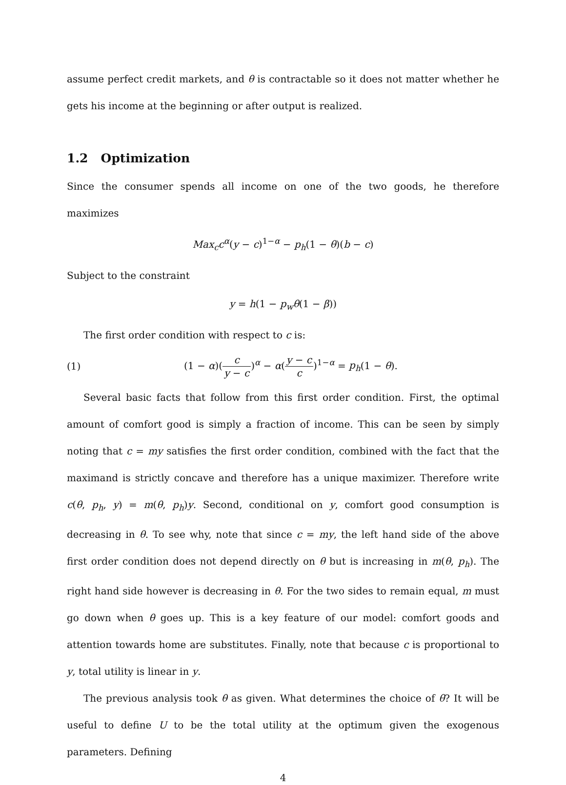assume perfect credit markets, and θ is contractable so it does not matter whether he gets his income at the beginning or after output is realized.
1.2 Optimization
Since the consumer spends all income on one of the two goods, he therefore maximizes
Max<sub>c</sub>c<sup>α</sup>(y − c)<sup>1−α</sup> − p<sub>h</sub>(1 − θ)(b − c)
Subject to the constraint
y = h(1 − p<sub>w</sub>θ(1 − β))
The first order condition with respect to c is:
(1) (1 − α)(c y − c)<sup>α</sup> − α(y − c c)<sup>1−α</sup> = p<sub>h</sub>(1 − θ).
Several basic facts that follow from this first order condition. First, the optimal amount of comfort good is simply a fraction of income. This can be seen by simply noting that c = my satisfies the first order condition, combined with the fact that the maximand is strictly concave and therefore has a unique maximizer. Therefore write c(θ, p<sub>h</sub>, y) = m(θ, p<sub>h</sub>)y. Second, conditional on y, comfort good consumption is decreasing in θ. To see why, note that since c = my, the left hand side of the above first order condition does not depend directly on θ but is increasing in m(θ, p<sub>h</sub>). The right hand side however is decreasing in θ. For the two sides to remain equal, m must go down when θ goes up. This is a key feature of our model: comfort goods and attention towards home are substitutes. Finally, note that because c is proportional to y, total utility is linear in y.
The previous analysis took θ as given. What determines the choice of θ? It will be useful to define U to be the total utility at the optimum given the exogenous parameters. Defining
4